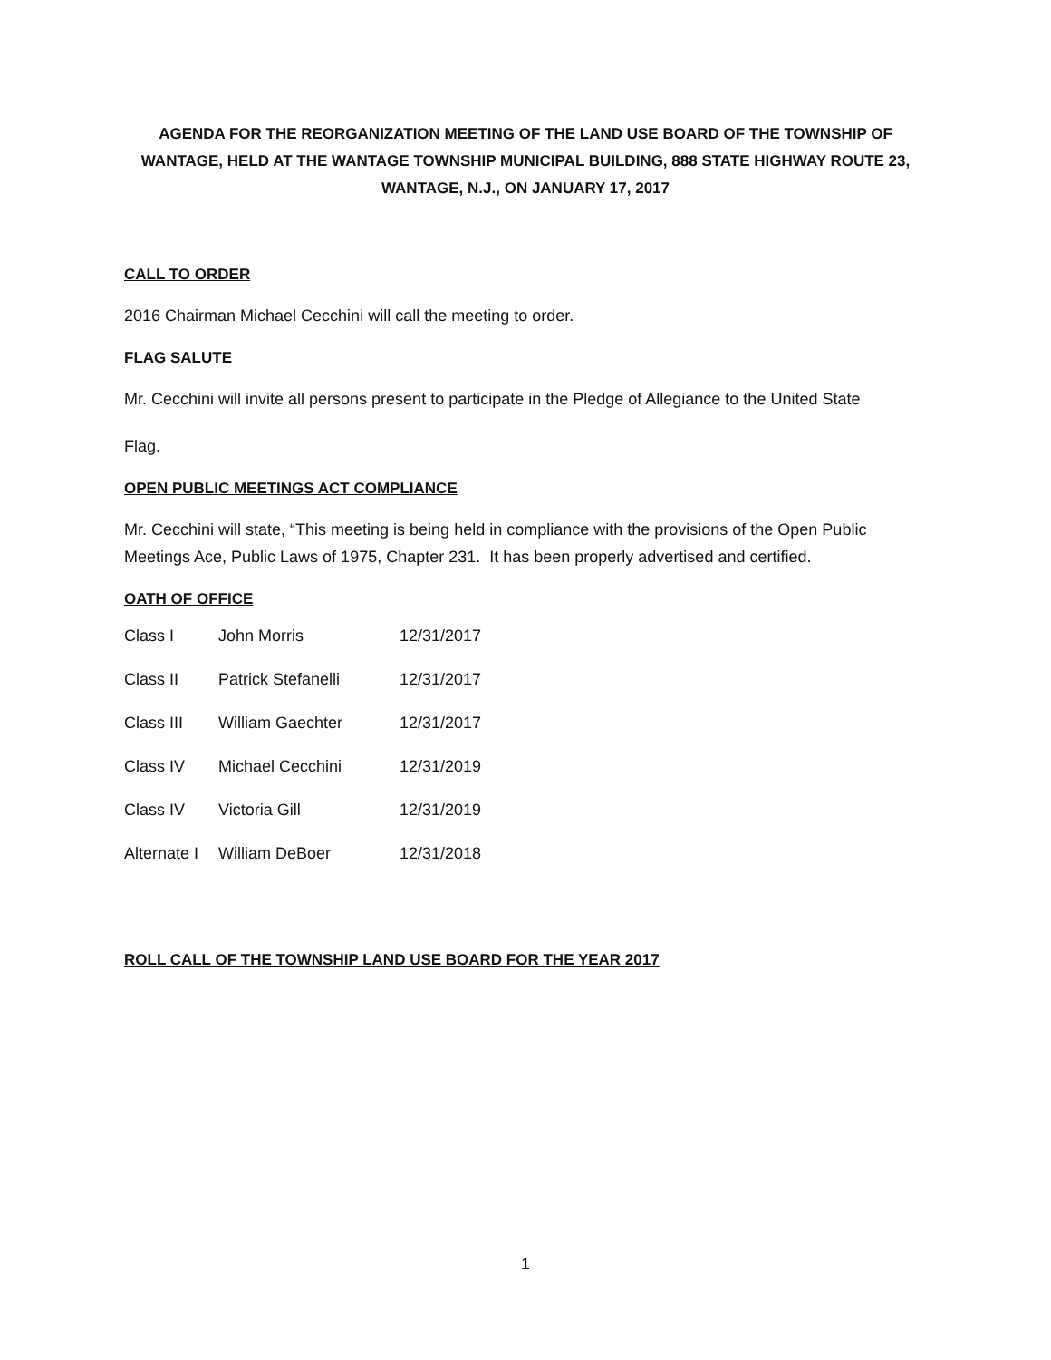AGENDA FOR THE REORGANIZATION MEETING OF THE LAND USE BOARD OF THE TOWNSHIP OF WANTAGE, HELD AT THE WANTAGE TOWNSHIP MUNICIPAL BUILDING, 888 STATE HIGHWAY ROUTE 23, WANTAGE, N.J., ON JANUARY 17, 2017
CALL TO ORDER
2016 Chairman Michael Cecchini will call the meeting to order.
FLAG SALUTE
Mr. Cecchini will invite all persons present to participate in the Pledge of Allegiance to the United State
Flag.
OPEN PUBLIC MEETINGS ACT COMPLIANCE
Mr. Cecchini will state, “This meeting is being held in compliance with the provisions of the Open Public Meetings Ace, Public Laws of 1975, Chapter 231. It has been properly advertised and certified.
OATH OF OFFICE
| Class I | John Morris | 12/31/2017 |
| Class II | Patrick Stefanelli | 12/31/2017 |
| Class III | William Gaechter | 12/31/2017 |
| Class IV | Michael Cecchini | 12/31/2019 |
| Class IV | Victoria Gill | 12/31/2019 |
| Alternate I | William DeBoer | 12/31/2018 |
ROLL CALL OF THE TOWNSHIP LAND USE BOARD FOR THE YEAR 2017
1